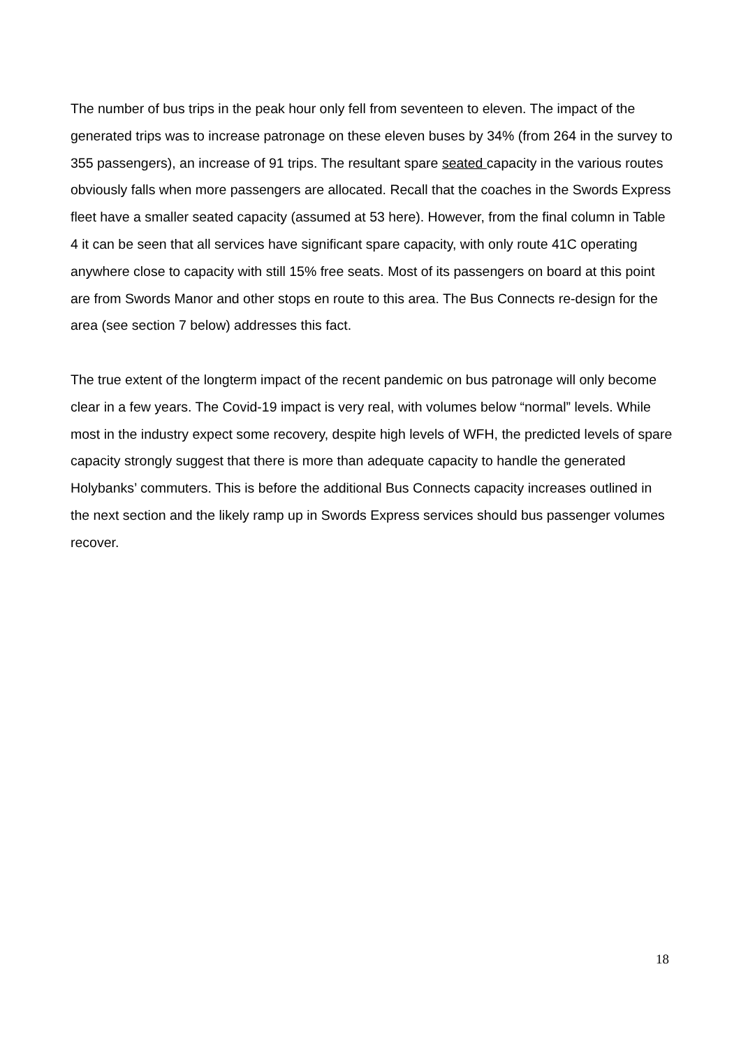The number of bus trips in the peak hour only fell from seventeen to eleven. The impact of the generated trips was to increase patronage on these eleven buses by 34% (from 264 in the survey to 355 passengers), an increase of 91 trips. The resultant spare seated capacity in the various routes obviously falls when more passengers are allocated. Recall that the coaches in the Swords Express fleet have a smaller seated capacity (assumed at 53 here). However, from the final column in Table 4 it can be seen that all services have significant spare capacity, with only route 41C operating anywhere close to capacity with still 15% free seats. Most of its passengers on board at this point are from Swords Manor and other stops en route to this area. The Bus Connects re-design for the area (see section 7 below) addresses this fact.
The true extent of the longterm impact of the recent pandemic on bus patronage will only become clear in a few years. The Covid-19 impact is very real, with volumes below “normal” levels. While most in the industry expect some recovery, despite high levels of WFH, the predicted levels of spare capacity strongly suggest that there is more than adequate capacity to handle the generated Holybanks’ commuters. This is before the additional Bus Connects capacity increases outlined in the next section and the likely ramp up in Swords Express services should bus passenger volumes recover.
18